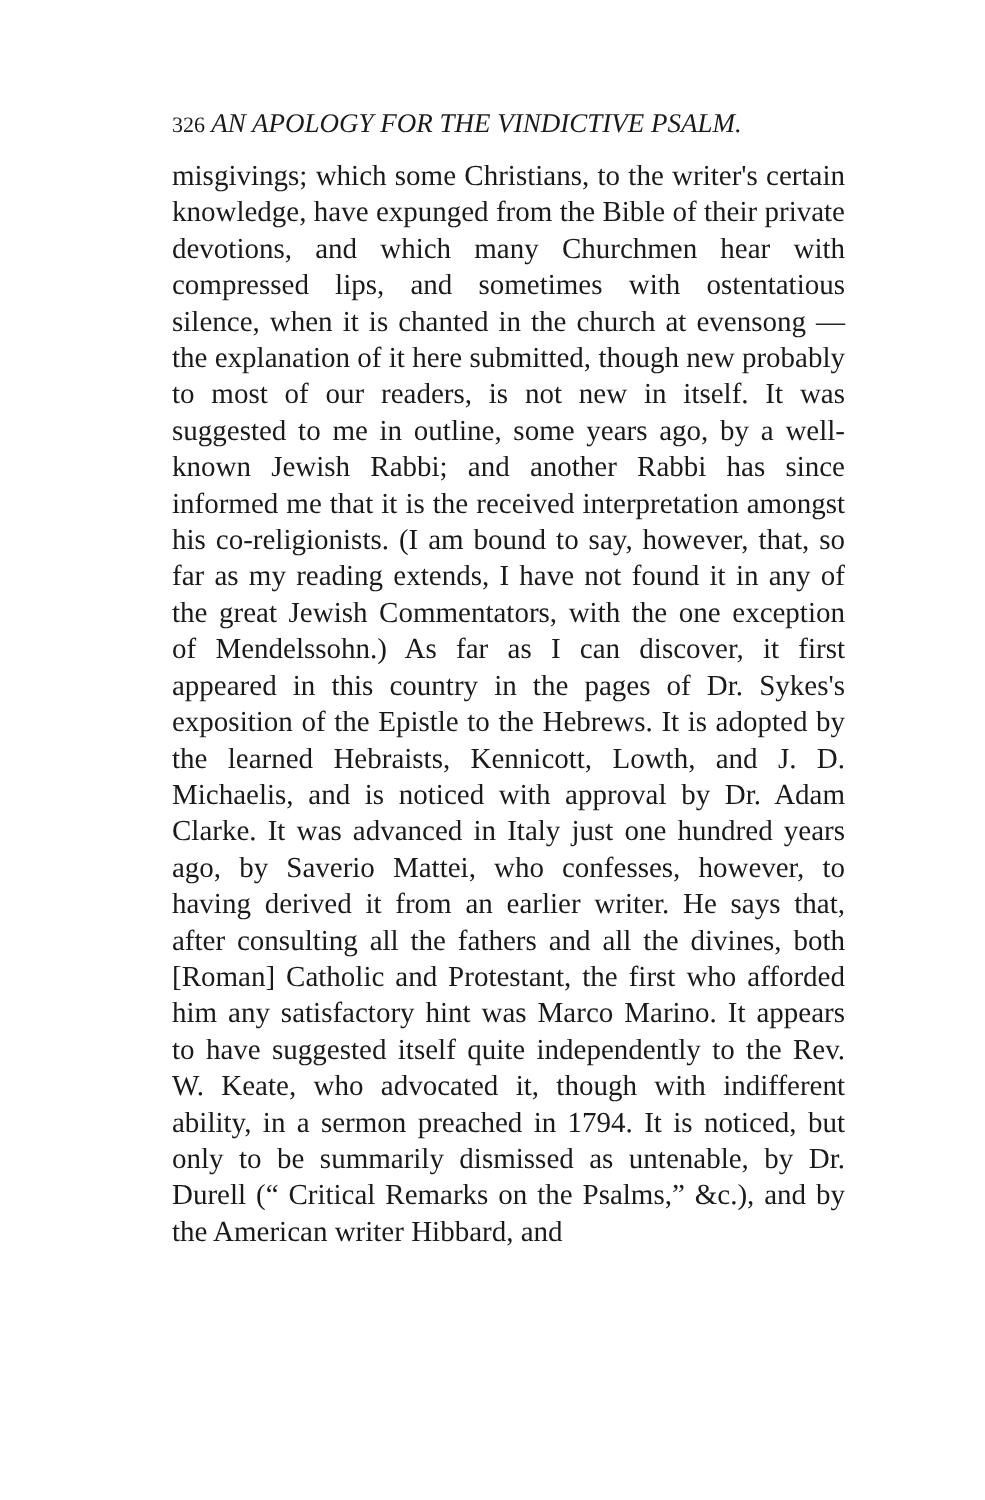326 AN APOLOGY FOR THE VINDICTIVE PSALM.
misgivings; which some Christians, to the writer's certain knowledge, have expunged from the Bible of their private devotions, and which many Churchmen hear with compressed lips, and sometimes with ostentatious silence, when it is chanted in the church at evensong — the explanation of it here submitted, though new probably to most of our readers, is not new in itself. It was suggested to me in outline, some years ago, by a well-known Jewish Rabbi; and another Rabbi has since informed me that it is the received interpretation amongst his co-religionists. (I am bound to say, however, that, so far as my reading extends, I have not found it in any of the great Jewish Commentators, with the one exception of Mendelssohn.) As far as I can discover, it first appeared in this country in the pages of Dr. Sykes's exposition of the Epistle to the Hebrews. It is adopted by the learned Hebraists, Kennicott, Lowth, and J. D. Michaelis, and is noticed with approval by Dr. Adam Clarke. It was advanced in Italy just one hundred years ago, by Saverio Mattei, who confesses, however, to having derived it from an earlier writer. He says that, after consulting all the fathers and all the divines, both [Roman] Catholic and Protestant, the first who afforded him any satisfactory hint was Marco Marino. It appears to have suggested itself quite independently to the Rev. W. Keate, who advocated it, though with indifferent ability, in a sermon preached in 1794. It is noticed, but only to be summarily dismissed as untenable, by Dr. Durell (“ Critical Remarks on the Psalms,” &c.), and by the American writer Hibbard, and